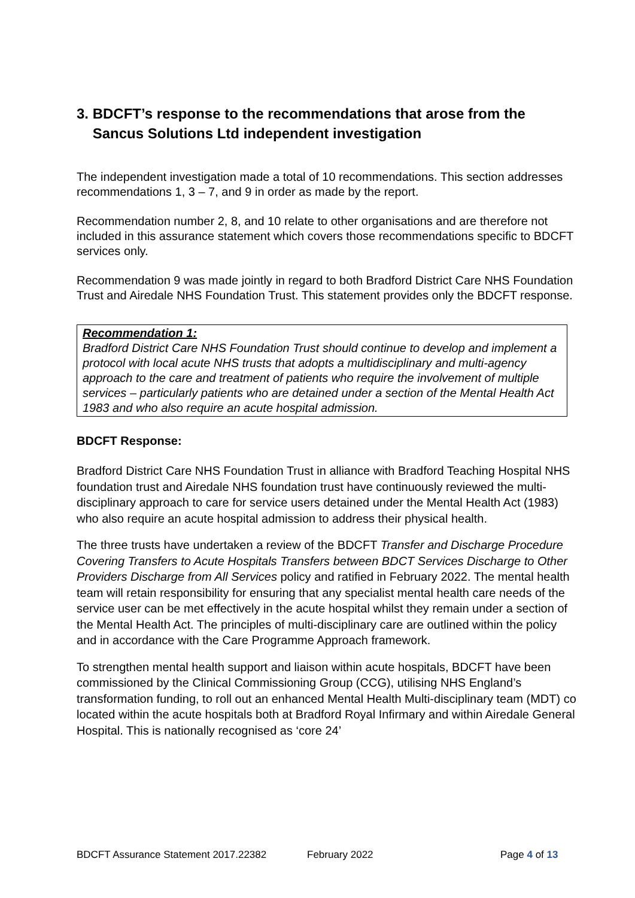3. BDCFT’s response to the recommendations that arose from the
Sancus Solutions Ltd independent investigation
The independent investigation made a total of 10 recommendations. This section addresses recommendations 1, 3 – 7, and 9 in order as made by the report.
Recommendation number 2, 8, and 10 relate to other organisations and are therefore not included in this assurance statement which covers those recommendations specific to BDCFT services only.
Recommendation 9 was made jointly in regard to both Bradford District Care NHS Foundation Trust and Airedale NHS Foundation Trust. This statement provides only the BDCFT response.
Recommendation 1:
Bradford District Care NHS Foundation Trust should continue to develop and implement a protocol with local acute NHS trusts that adopts a multidisciplinary and multi-agency approach to the care and treatment of patients who require the involvement of multiple services – particularly patients who are detained under a section of the Mental Health Act 1983 and who also require an acute hospital admission.
BDCFT Response:
Bradford District Care NHS Foundation Trust in alliance with Bradford Teaching Hospital NHS foundation trust and Airedale NHS foundation trust have continuously reviewed the multi-disciplinary approach to care for service users detained under the Mental Health Act (1983) who also require an acute hospital admission to address their physical health.
The three trusts have undertaken a review of the BDCFT Transfer and Discharge Procedure Covering Transfers to Acute Hospitals Transfers between BDCT Services Discharge to Other Providers Discharge from All Services policy and ratified in February 2022. The mental health team will retain responsibility for ensuring that any specialist mental health care needs of the service user can be met effectively in the acute hospital whilst they remain under a section of the Mental Health Act. The principles of multi-disciplinary care are outlined within the policy and in accordance with the Care Programme Approach framework.
To strengthen mental health support and liaison within acute hospitals, BDCFT have been commissioned by the Clinical Commissioning Group (CCG), utilising NHS England’s transformation funding, to roll out an enhanced Mental Health Multi-disciplinary team (MDT) co located within the acute hospitals both at Bradford Royal Infirmary and within Airedale General Hospital. This is nationally recognised as ‘core 24’
BDCFT Assurance Statement 2017.22382 February 2022 Page 4 of 13